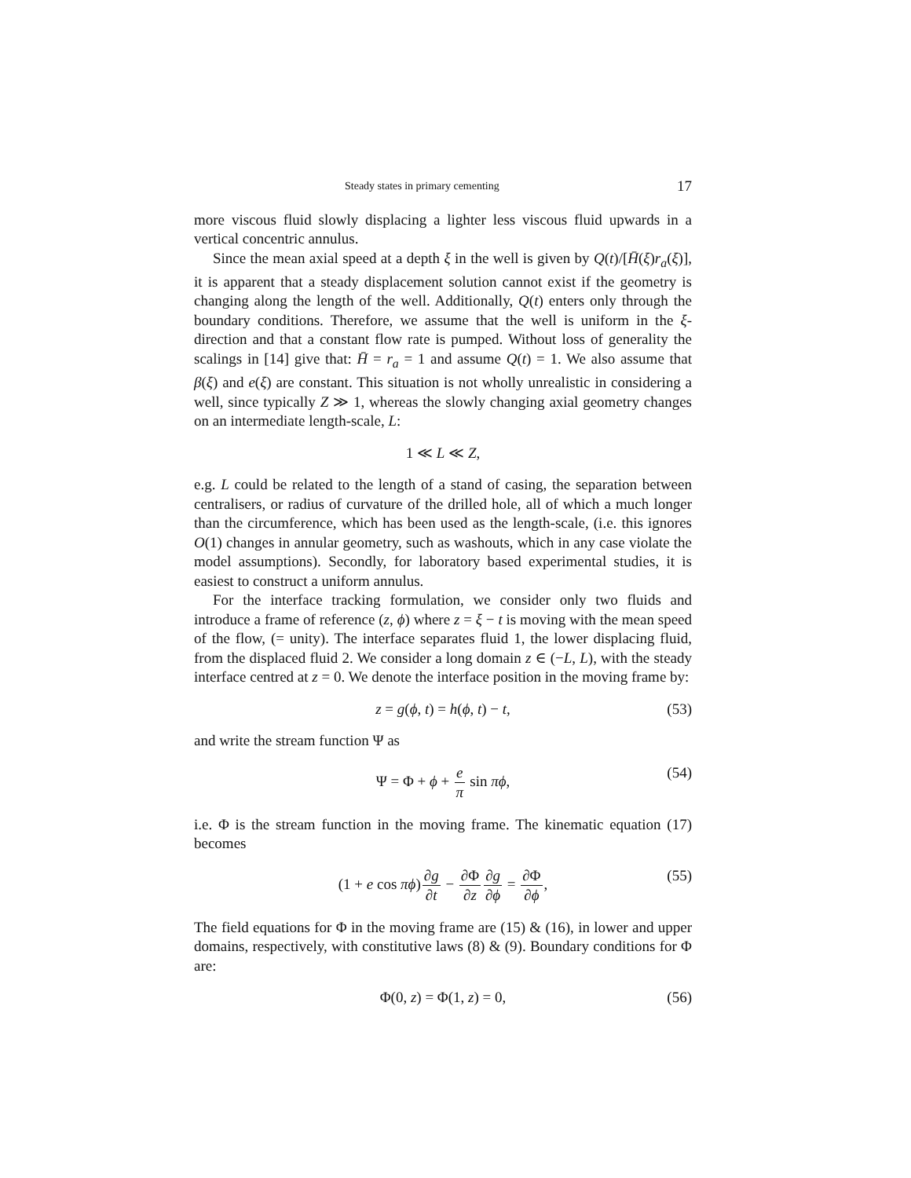Steady states in primary cementing 17
more viscous fluid slowly displacing a lighter less viscous fluid upwards in a vertical concentric annulus.
Since the mean axial speed at a depth ξ in the well is given by Q(t)/[H̄(ξ)r<sub>a</sub>(ξ)], it is apparent that a steady displacement solution cannot exist if the geometry is changing along the length of the well. Additionally, Q(t) enters only through the boundary conditions. Therefore, we assume that the well is uniform in the ξ-direction and that a constant flow rate is pumped. Without loss of generality the scalings in [14] give that: H̄ = r<sub>a</sub> = 1 and assume Q(t) = 1. We also assume that β(ξ) and e(ξ) are constant. This situation is not wholly unrealistic in considering a well, since typically Z ≫ 1, whereas the slowly changing axial geometry changes on an intermediate length-scale, L:
1 ≪ L ≪ Z,
e.g. L could be related to the length of a stand of casing, the separation between centralisers, or radius of curvature of the drilled hole, all of which a much longer than the circumference, which has been used as the length-scale, (i.e. this ignores O(1) changes in annular geometry, such as washouts, which in any case violate the model assumptions). Secondly, for laboratory based experimental studies, it is easiest to construct a uniform annulus.
For the interface tracking formulation, we consider only two fluids and introduce a frame of reference (z, ϕ) where z = ξ − t is moving with the mean speed of the flow, (= unity). The interface separates fluid 1, the lower displacing fluid, from the displaced fluid 2. We consider a long domain z ∈ (−L, L), with the steady interface centred at z = 0. We denote the interface position in the moving frame by:
z = g(ϕ, t) = h(ϕ, t) − t, (53)
and write the stream function Ψ as
Ψ = Φ + ϕ + e π sin πϕ, (54)
i.e. Φ is the stream function in the moving frame. The kinematic equation (17) becomes
(1 + e cos πϕ)∂g ∂t − ∂Φ ∂z∂g ∂ϕ = ∂Φ ∂ϕ, (55)
The field equations for Φ in the moving frame are (15) & (16), in lower and upper domains, respectively, with constitutive laws (8) & (9). Boundary conditions for Φ are:
Φ(0, z) = Φ(1, z) = 0, (56)